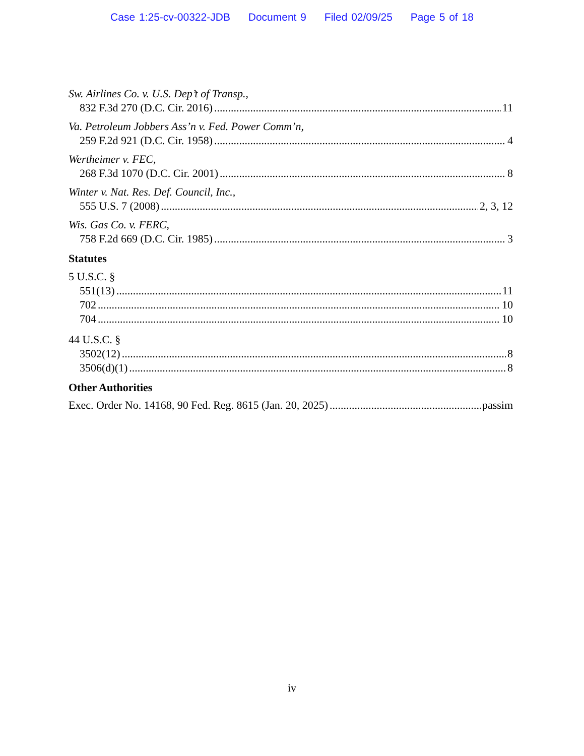Case 1:25-cv-00322-JDB Document 9 Filed 02/09/25 Page 5 of 18
Sw. Airlines Co. v. U.S. Dep’t of Transp.,
832 F.3d 270 (D.C. Cir. 2016) 11
Va. Petroleum Jobbers Ass’n v. Fed. Power Comm’n,
259 F.2d 921 (D.C. Cir. 1958) 4
Wertheimer v. FEC,
268 F.3d 1070 (D.C. Cir. 2001) 8
Winter v. Nat. Res. Def. Council, Inc.,
555 U.S. 7 (2008) 2, 3, 12
Wis. Gas Co. v. FERC,
758 F.2d 669 (D.C. Cir. 1985) 3
Statutes
5 U.S.C. §
551(13) 11
702 10
704 10
44 U.S.C. §
3502(12) 8
3506(d)(1) 8
Other Authorities
Exec. Order No. 14168, 90 Fed. Reg. 8615 (Jan. 20, 2025) passim
iv